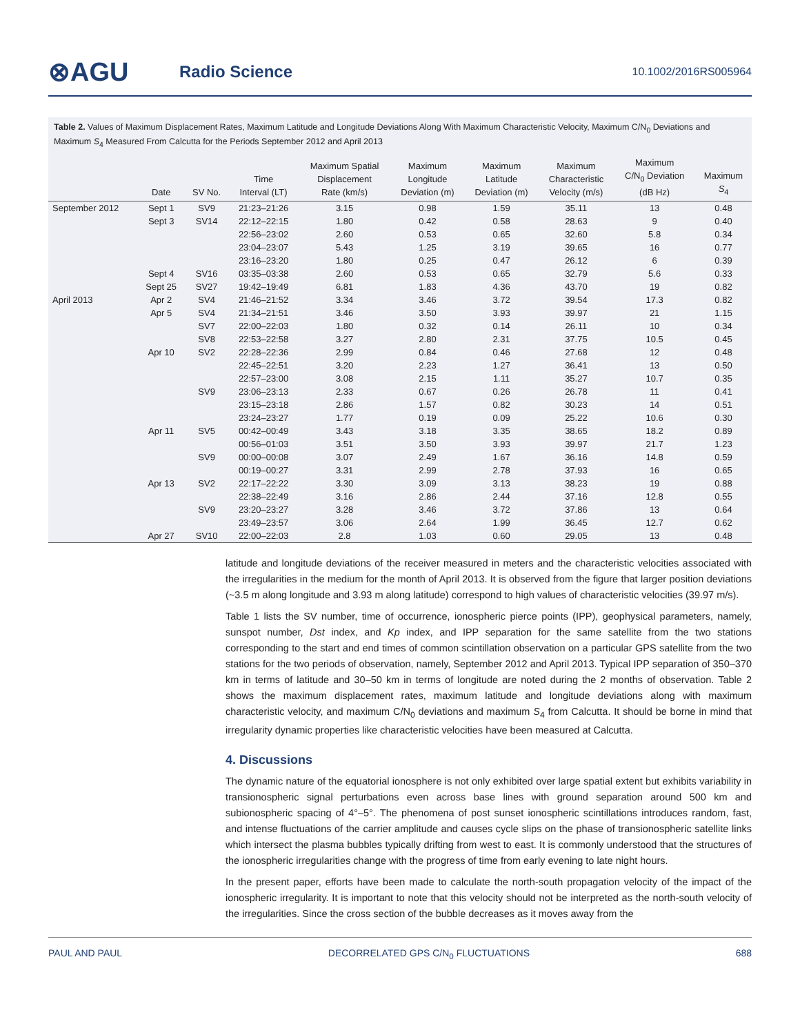⊗AGU
Radio Science
10.1002/2016RS005964
Table 2. Values of Maximum Displacement Rates, Maximum Latitude and Longitude Deviations Along With Maximum Characteristic Velocity, Maximum C/N<sub>0</sub> Deviations and Maximum S<sub>4</sub> Measured From Calcutta for the Periods September 2012 and April 2013
| | Date | SV No. | Time Interval (LT) | Maximum Spatial Displacement Rate (km/s) | Maximum Longitude Deviation (m) | Maximum Latitude Deviation (m) | Maximum Characteristic Velocity (m/s) | Maximum C/N<sub>0</sub> Deviation (dB Hz) | Maximum S<sub>4</sub> |
| --- | --- | --- | --- | --- | --- | --- | --- | --- | --- |
| September 2012 | Sept 1 | SV9 | 21:23–21:26 | 3.15 | 0.98 | 1.59 | 35.11 | 13 | 0.48 |
| | Sept 3 | SV14 | 22:12–22:15 | 1.80 | 0.42 | 0.58 | 28.63 | 9 | 0.40 |
| | | | 22:56–23:02 | 2.60 | 0.53 | 0.65 | 32.60 | 5.8 | 0.34 |
| | | | 23:04–23:07 | 5.43 | 1.25 | 3.19 | 39.65 | 16 | 0.77 |
| | | | 23:16–23:20 | 1.80 | 0.25 | 0.47 | 26.12 | 6 | 0.39 |
| | Sept 4 | SV16 | 03:35–03:38 | 2.60 | 0.53 | 0.65 | 32.79 | 5.6 | 0.33 |
| | Sept 25 | SV27 | 19:42–19:49 | 6.81 | 1.83 | 4.36 | 43.70 | 19 | 0.82 |
| April 2013 | Apr 2 | SV4 | 21:46–21:52 | 3.34 | 3.46 | 3.72 | 39.54 | 17.3 | 0.82 |
| | Apr 5 | SV4 | 21:34–21:51 | 3.46 | 3.50 | 3.93 | 39.97 | 21 | 1.15 |
| | | SV7 | 22:00–22:03 | 1.80 | 0.32 | 0.14 | 26.11 | 10 | 0.34 |
| | | SV8 | 22:53–22:58 | 3.27 | 2.80 | 2.31 | 37.75 | 10.5 | 0.45 |
| | Apr 10 | SV2 | 22:28–22:36 | 2.99 | 0.84 | 0.46 | 27.68 | 12 | 0.48 |
| | | | 22:45–22:51 | 3.20 | 2.23 | 1.27 | 36.41 | 13 | 0.50 |
| | | | 22:57–23:00 | 3.08 | 2.15 | 1.11 | 35.27 | 10.7 | 0.35 |
| | | SV9 | 23:06–23:13 | 2.33 | 0.67 | 0.26 | 26.78 | 11 | 0.41 |
| | | | 23:15–23:18 | 2.86 | 1.57 | 0.82 | 30.23 | 14 | 0.51 |
| | | | 23:24–23:27 | 1.77 | 0.19 | 0.09 | 25.22 | 10.6 | 0.30 |
| | Apr 11 | SV5 | 00:42–00:49 | 3.43 | 3.18 | 3.35 | 38.65 | 18.2 | 0.89 |
| | | | 00:56–01:03 | 3.51 | 3.50 | 3.93 | 39.97 | 21.7 | 1.23 |
| | | SV9 | 00:00–00:08 | 3.07 | 2.49 | 1.67 | 36.16 | 14.8 | 0.59 |
| | | | 00:19–00:27 | 3.31 | 2.99 | 2.78 | 37.93 | 16 | 0.65 |
| | Apr 13 | SV2 | 22:17–22:22 | 3.30 | 3.09 | 3.13 | 38.23 | 19 | 0.88 |
| | | | 22:38–22:49 | 3.16 | 2.86 | 2.44 | 37.16 | 12.8 | 0.55 |
| | | SV9 | 23:20–23:27 | 3.28 | 3.46 | 3.72 | 37.86 | 13 | 0.64 |
| | | | 23:49–23:57 | 3.06 | 2.64 | 1.99 | 36.45 | 12.7 | 0.62 |
| | Apr 27 | SV10 | 22:00–22:03 | 2.8 | 1.03 | 0.60 | 29.05 | 13 | 0.48 |
latitude and longitude deviations of the receiver measured in meters and the characteristic velocities associated with the irregularities in the medium for the month of April 2013. It is observed from the figure that larger position deviations (~3.5 m along longitude and 3.93 m along latitude) correspond to high values of characteristic velocities (39.97 m/s).
Table 1 lists the SV number, time of occurrence, ionospheric pierce points (IPP), geophysical parameters, namely, sunspot number, Dst index, and Kp index, and IPP separation for the same satellite from the two stations corresponding to the start and end times of common scintillation observation on a particular GPS satellite from the two stations for the two periods of observation, namely, September 2012 and April 2013. Typical IPP separation of 350–370 km in terms of latitude and 30–50 km in terms of longitude are noted during the 2 months of observation. Table 2 shows the maximum displacement rates, maximum latitude and longitude deviations along with maximum characteristic velocity, and maximum C/N<sub>0</sub> deviations and maximum S<sub>4</sub> from Calcutta. It should be borne in mind that irregularity dynamic properties like characteristic velocities have been measured at Calcutta.
4. Discussions
The dynamic nature of the equatorial ionosphere is not only exhibited over large spatial extent but exhibits variability in transionospheric signal perturbations even across base lines with ground separation around 500 km and subionospheric spacing of 4°–5°. The phenomena of post sunset ionospheric scintillations introduces random, fast, and intense fluctuations of the carrier amplitude and causes cycle slips on the phase of transionospheric satellite links which intersect the plasma bubbles typically drifting from west to east. It is commonly understood that the structures of the ionospheric irregularities change with the progress of time from early evening to late night hours.
In the present paper, efforts have been made to calculate the north-south propagation velocity of the impact of the ionospheric irregularity. It is important to note that this velocity should not be interpreted as the north-south velocity of the irregularities. Since the cross section of the bubble decreases as it moves away from the
PAUL AND PAUL DECORRELATED GPS C/N<sub>0</sub> FLUCTUATIONS 688